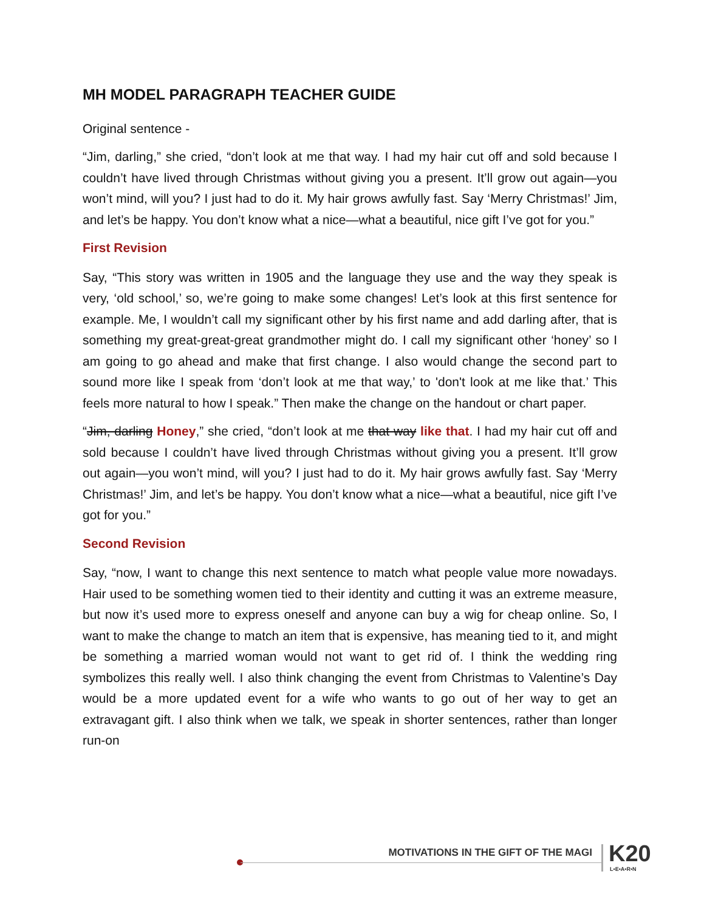MH MODEL PARAGRAPH TEACHER GUIDE
Original sentence -
“Jim, darling,” she cried, “don’t look at me that way. I had my hair cut off and sold because I couldn’t have lived through Christmas without giving you a present. It’ll grow out again—you won’t mind, will you? I just had to do it. My hair grows awfully fast. Say ‘Merry Christmas!’ Jim, and let’s be happy. You don’t know what a nice—what a beautiful, nice gift I’ve got for you.”
First Revision
Say, “This story was written in 1905 and the language they use and the way they speak is very, ‘old school,’ so, we’re going to make some changes! Let’s look at this first sentence for example. Me, I wouldn’t call my significant other by his first name and add darling after, that is something my great-great-great grandmother might do. I call my significant other ‘honey’ so I am going to go ahead and make that first change. I also would change the second part to sound more like I speak from ‘don’t look at me that way,’ to 'don't look at me like that.’ This feels more natural to how I speak.” Then make the change on the handout or chart paper.
“Jim, darling Honey,” she cried, “don’t look at me that way like that. I had my hair cut off and sold because I couldn’t have lived through Christmas without giving you a present. It’ll grow out again—you won’t mind, will you? I just had to do it. My hair grows awfully fast. Say ‘Merry Christmas!’ Jim, and let’s be happy. You don’t know what a nice—what a beautiful, nice gift I’ve got for you.”
Second Revision
Say, “now, I want to change this next sentence to match what people value more nowadays. Hair used to be something women tied to their identity and cutting it was an extreme measure, but now it’s used more to express oneself and anyone can buy a wig for cheap online. So, I want to make the change to match an item that is expensive, has meaning tied to it, and might be something a married woman would not want to get rid of. I think the wedding ring symbolizes this really well. I also think changing the event from Christmas to Valentine’s Day would be a more updated event for a wife who wants to go out of her way to get an extravagant gift. I also think when we talk, we speak in shorter sentences, rather than longer run-on
MOTIVATIONS IN THE GIFT OF THE MAGI
K20
L•E•A•R•N